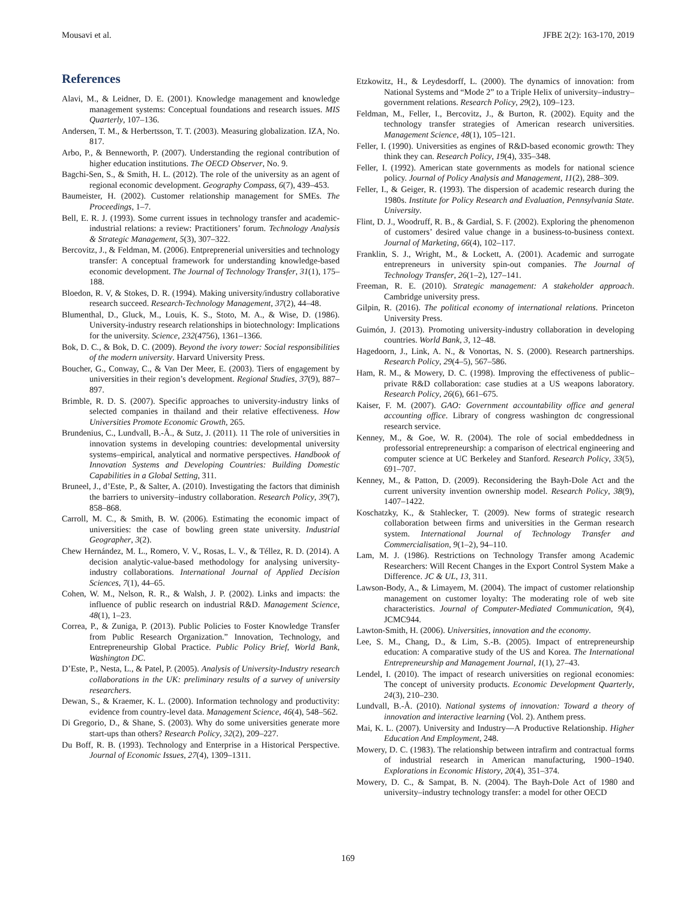Mousavi et al. JFBE 2(2): 163-170, 2019
References
Alavi, M., & Leidner, D. E. (2001). Knowledge management and knowledge management systems: Conceptual foundations and research issues. MIS Quarterly, 107–136.
Andersen, T. M., & Herbertsson, T. T. (2003). Measuring globalization. IZA, No. 817.
Arbo, P., & Benneworth, P. (2007). Understanding the regional contribution of higher education institutions. The OECD Observer, No. 9.
Bagchi‐Sen, S., & Smith, H. L. (2012). The role of the university as an agent of regional economic development. Geography Compass, 6(7), 439–453.
Baumeister, H. (2002). Customer relationship management for SMEs. The Proceedings, 1–7.
Bell, E. R. J. (1993). Some current issues in technology transfer and academic-industrial relations: a review: Practitioners’ forum. Technology Analysis & Strategic Management, 5(3), 307–322.
Bercovitz, J., & Feldman, M. (2006). Entpreprenerial universities and technology transfer: A conceptual framework for understanding knowledge-based economic development. The Journal of Technology Transfer, 31(1), 175–188.
Bloedon, R. V, & Stokes, D. R. (1994). Making university/industry collaborative research succeed. Research-Technology Management, 37(2), 44–48.
Blumenthal, D., Gluck, M., Louis, K. S., Stoto, M. A., & Wise, D. (1986). University-industry research relationships in biotechnology: Implications for the university. Science, 232(4756), 1361–1366.
Bok, D. C., & Bok, D. C. (2009). Beyond the ivory tower: Social responsibilities of the modern university. Harvard University Press.
Boucher, G., Conway, C., & Van Der Meer, E. (2003). Tiers of engagement by universities in their region’s development. Regional Studies, 37(9), 887–897.
Brimble, R. D. S. (2007). Specific approaches to university-industry links of selected companies in thailand and their relative effectiveness. How Universities Promote Economic Growth, 265.
Brundenius, C., Lundvall, B.-Å., & Sutz, J. (2011). 11 The role of universities in innovation systems in developing countries: developmental university systems–empirical, analytical and normative perspectives. Handbook of Innovation Systems and Developing Countries: Building Domestic Capabilities in a Global Setting, 311.
Bruneel, J., d’Este, P., & Salter, A. (2010). Investigating the factors that diminish the barriers to university–industry collaboration. Research Policy, 39(7), 858–868.
Carroll, M. C., & Smith, B. W. (2006). Estimating the economic impact of universities: the case of bowling green state university. Industrial Geographer, 3(2).
Chew Hernández, M. L., Romero, V. V., Rosas, L. V., & Téllez, R. D. (2014). A decision analytic-value-based methodology for analysing university-industry collaborations. International Journal of Applied Decision Sciences, 7(1), 44–65.
Cohen, W. M., Nelson, R. R., & Walsh, J. P. (2002). Links and impacts: the influence of public research on industrial R&D. Management Science, 48(1), 1–23.
Correa, P., & Zuniga, P. (2013). Public Policies to Foster Knowledge Transfer from Public Research Organization.” Innovation, Technology, and Entrepreneurship Global Practice. Public Policy Brief, World Bank, Washington DC.
D’Este, P., Nesta, L., & Patel, P. (2005). Analysis of University-Industry research collaborations in the UK: preliminary results of a survey of university researchers.
Dewan, S., & Kraemer, K. L. (2000). Information technology and productivity: evidence from country-level data. Management Science, 46(4), 548–562.
Di Gregorio, D., & Shane, S. (2003). Why do some universities generate more start-ups than others? Research Policy, 32(2), 209–227.
Du Boff, R. B. (1993). Technology and Enterprise in a Historical Perspective. Journal of Economic Issues, 27(4), 1309–1311.
Etzkowitz, H., & Leydesdorff, L. (2000). The dynamics of innovation: from National Systems and “Mode 2” to a Triple Helix of university–industry–government relations. Research Policy, 29(2), 109–123.
Feldman, M., Feller, I., Bercovitz, J., & Burton, R. (2002). Equity and the technology transfer strategies of American research universities. Management Science, 48(1), 105–121.
Feller, I. (1990). Universities as engines of R&D-based economic growth: They think they can. Research Policy, 19(4), 335–348.
Feller, I. (1992). American state governments as models for national science policy. Journal of Policy Analysis and Management, 11(2), 288–309.
Feller, I., & Geiger, R. (1993). The dispersion of academic research during the 1980s. Institute for Policy Research and Evaluation, Pennsylvania State. University.
Flint, D. J., Woodruff, R. B., & Gardial, S. F. (2002). Exploring the phenomenon of customers’ desired value change in a business-to-business context. Journal of Marketing, 66(4), 102–117.
Franklin, S. J., Wright, M., & Lockett, A. (2001). Academic and surrogate entrepreneurs in university spin-out companies. The Journal of Technology Transfer, 26(1–2), 127–141.
Freeman, R. E. (2010). Strategic management: A stakeholder approach. Cambridge university press.
Gilpin, R. (2016). The political economy of international relations. Princeton University Press.
Guimón, J. (2013). Promoting university-industry collaboration in developing countries. World Bank, 3, 12–48.
Hagedoorn, J., Link, A. N., & Vonortas, N. S. (2000). Research partnerships. Research Policy, 29(4–5), 567–586.
Ham, R. M., & Mowery, D. C. (1998). Improving the effectiveness of public–private R&D collaboration: case studies at a US weapons laboratory. Research Policy, 26(6), 661–675.
Kaiser, F. M. (2007). GAO: Government accountability office and general accounting office. Library of congress washington dc congressional research service.
Kenney, M., & Goe, W. R. (2004). The role of social embeddedness in professorial entrepreneurship: a comparison of electrical engineering and computer science at UC Berkeley and Stanford. Research Policy, 33(5), 691–707.
Kenney, M., & Patton, D. (2009). Reconsidering the Bayh-Dole Act and the current university invention ownership model. Research Policy, 38(9), 1407–1422.
Koschatzky, K., & Stahlecker, T. (2009). New forms of strategic research collaboration between firms and universities in the German research system. International Journal of Technology Transfer and Commercialisation, 9(1–2), 94–110.
Lam, M. J. (1986). Restrictions on Technology Transfer among Academic Researchers: Will Recent Changes in the Export Control System Make a Difference. JC & UL, 13, 311.
Lawson-Body, A., & Limayem, M. (2004). The impact of customer relationship management on customer loyalty: The moderating role of web site characteristics. Journal of Computer-Mediated Communication, 9(4), JCMC944.
Lawton-Smith, H. (2006). Universities, innovation and the economy.
Lee, S. M., Chang, D., & Lim, S.-B. (2005). Impact of entrepreneurship education: A comparative study of the US and Korea. The International Entrepreneurship and Management Journal, 1(1), 27–43.
Lendel, I. (2010). The impact of research universities on regional economies: The concept of university products. Economic Development Quarterly, 24(3), 210–230.
Lundvall, B.-Å. (2010). National systems of innovation: Toward a theory of innovation and interactive learning (Vol. 2). Anthem press.
Mai, K. L. (2007). University and Industry—A Productive Relationship. Higher Education And Employment, 248.
Mowery, D. C. (1983). The relationship between intrafirm and contractual forms of industrial research in American manufacturing, 1900–1940. Explorations in Economic History, 20(4), 351–374.
Mowery, D. C., & Sampat, B. N. (2004). The Bayh-Dole Act of 1980 and university–industry technology transfer: a model for other OECD
169